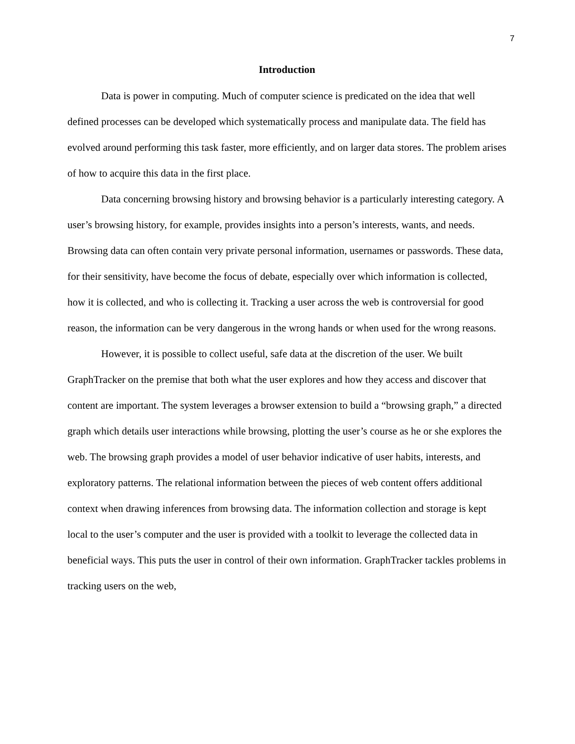7
Introduction
Data is power in computing. Much of computer science is predicated on the idea that well defined processes can be developed which systematically process and manipulate data. The field has evolved around performing this task faster, more efficiently, and on larger data stores. The problem arises of how to acquire this data in the first place.
Data concerning browsing history and browsing behavior is a particularly interesting category. A user’s browsing history, for example, provides insights into a person’s interests, wants, and needs. Browsing data can often contain very private personal information, usernames or passwords. These data, for their sensitivity, have become the focus of debate, especially over which information is collected, how it is collected, and who is collecting it. Tracking a user across the web is controversial for good reason, the information can be very dangerous in the wrong hands or when used for the wrong reasons.
However, it is possible to collect useful, safe data at the discretion of the user. We built GraphTracker on the premise that both what the user explores and how they access and discover that content are important. The system leverages a browser extension to build a “browsing graph,” a directed graph which details user interactions while browsing, plotting the user’s course as he or she explores the web. The browsing graph provides a model of user behavior indicative of user habits, interests, and exploratory patterns. The relational information between the pieces of web content offers additional context when drawing inferences from browsing data. The information collection and storage is kept local to the user’s computer and the user is provided with a toolkit to leverage the collected data in beneficial ways. This puts the user in control of their own information. GraphTracker tackles problems in tracking users on the web,